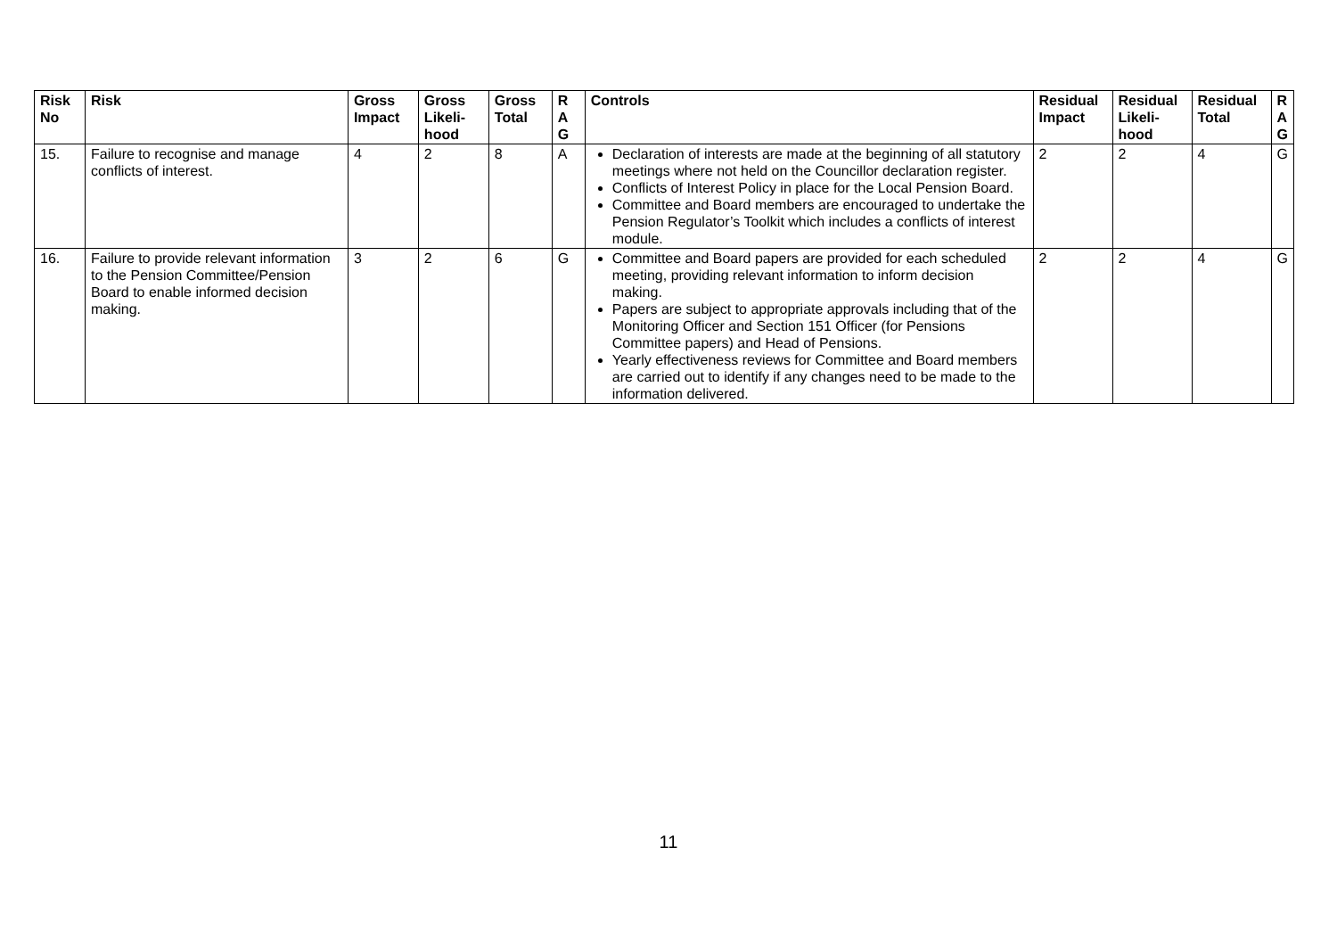| Risk No | Risk | Gross Impact | Gross Likeli-hood | Gross Total | R A G | Controls | Residual Impact | Residual Likeli-hood | Residual Total | R A G |
| --- | --- | --- | --- | --- | --- | --- | --- | --- | --- | --- |
| 15. | Failure to recognise and manage conflicts of interest. | 4 | 2 | 8 | A | Declaration of interests are made at the beginning of all statutory meetings where not held on the Councillor declaration register. Conflicts of Interest Policy in place for the Local Pension Board. Committee and Board members are encouraged to undertake the Pension Regulator’s Toolkit which includes a conflicts of interest module. | 2 | 2 | 4 | G |
| 16. | Failure to provide relevant information to the Pension Committee/Pension Board to enable informed decision making. | 3 | 2 | 6 | G | Committee and Board papers are provided for each scheduled meeting, providing relevant information to inform decision making. Papers are subject to appropriate approvals including that of the Monitoring Officer and Section 151 Officer (for Pensions Committee papers) and Head of Pensions. Yearly effectiveness reviews for Committee and Board members are carried out to identify if any changes need to be made to the information delivered. | 2 | 2 | 4 | G |
11